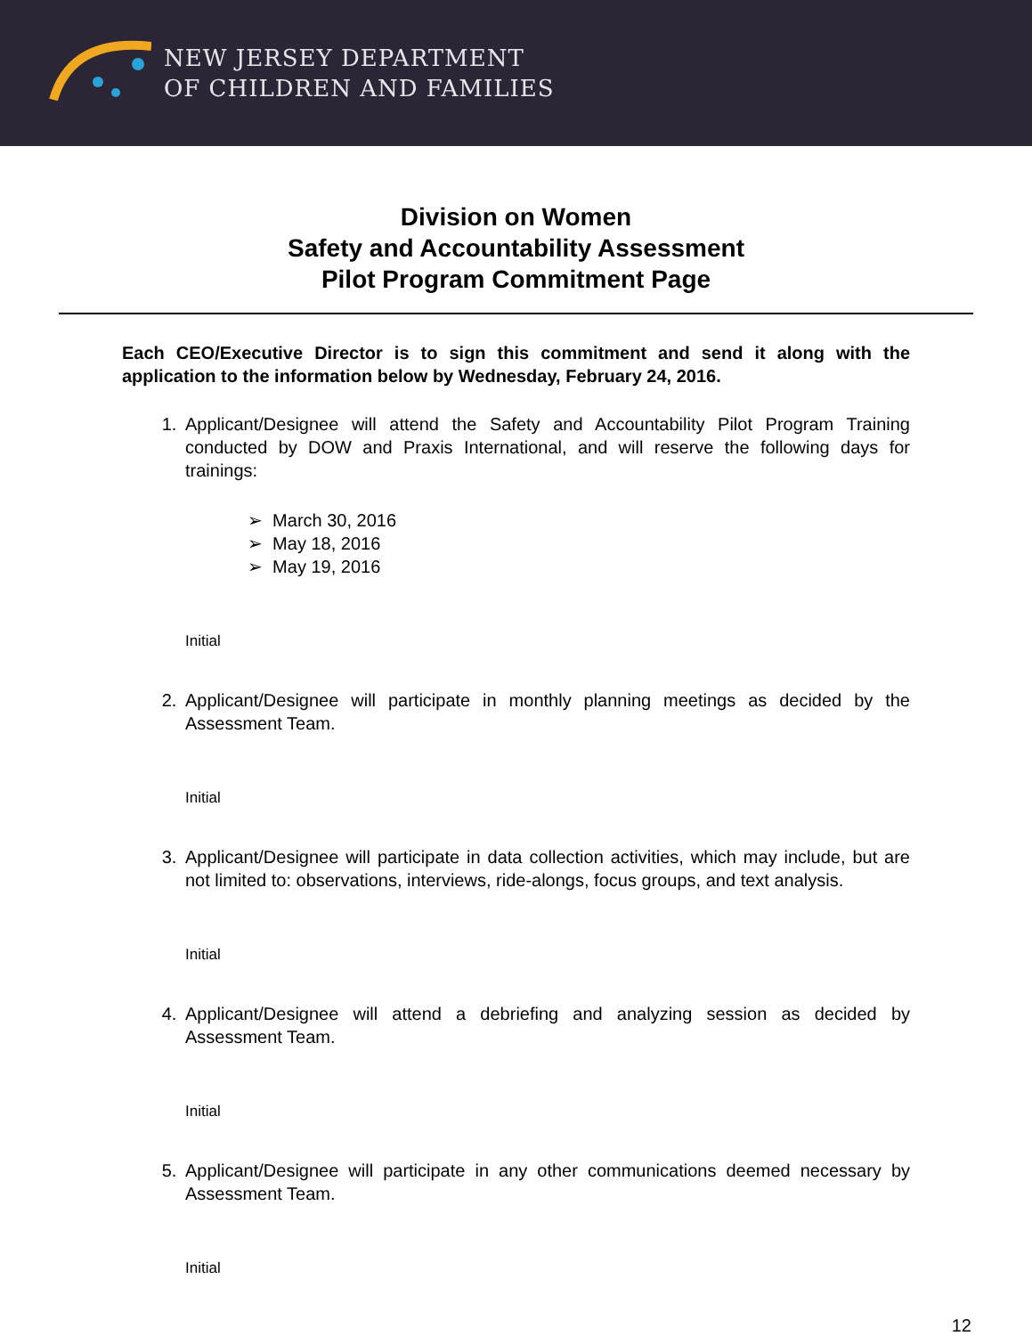NEW JERSEY DEPARTMENT
OF CHILDREN AND FAMILIES
Division on Women
Safety and Accountability Assessment
Pilot Program Commitment Page
Each CEO/Executive Director is to sign this commitment and send it along with the application to the information below by Wednesday, February 24, 2016.
1. Applicant/Designee will attend the Safety and Accountability Pilot Program Training conducted by DOW and Praxis International, and will reserve the following days for trainings:
➢ March 30, 2016
➢ May 18, 2016
➢ May 19, 2016
Initial
2. Applicant/Designee will participate in monthly planning meetings as decided by the Assessment Team.
Initial
3. Applicant/Designee will participate in data collection activities, which may include, but are not limited to: observations, interviews, ride-alongs, focus groups, and text analysis.
Initial
4. Applicant/Designee will attend a debriefing and analyzing session as decided by Assessment Team.
Initial
5. Applicant/Designee will participate in any other communications deemed necessary by Assessment Team.
Initial
12